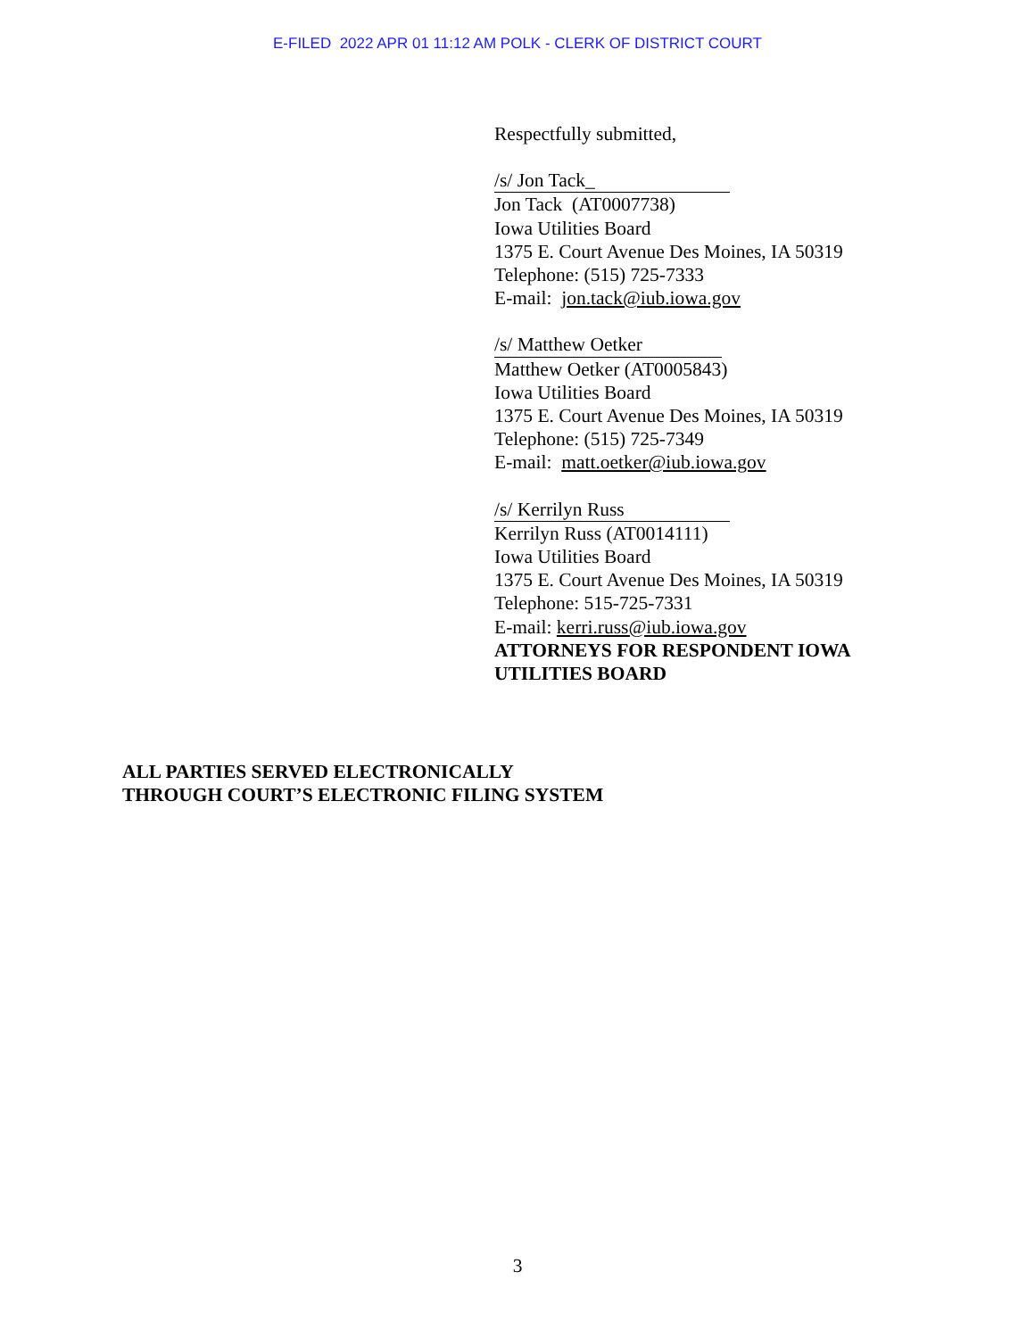E-FILED 2022 APR 01 11:12 AM POLK - CLERK OF DISTRICT COURT
Respectfully submitted,
/s/ Jon Tack_
Jon Tack (AT0007738)
Iowa Utilities Board
1375 E. Court Avenue Des Moines, IA 50319
Telephone: (515) 725-7333
E-mail: jon.tack@iub.iowa.gov
/s/ Matthew Oetker
Matthew Oetker (AT0005843)
Iowa Utilities Board
1375 E. Court Avenue Des Moines, IA 50319
Telephone: (515) 725-7349
E-mail: matt.oetker@iub.iowa.gov
/s/ Kerrilyn Russ
Kerrilyn Russ (AT0014111)
Iowa Utilities Board
1375 E. Court Avenue Des Moines, IA 50319
Telephone: 515-725-7331
E-mail: kerri.russ@iub.iowa.gov
ATTORNEYS FOR RESPONDENT IOWA
UTILITIES BOARD
ALL PARTIES SERVED ELECTRONICALLY
THROUGH COURT’S ELECTRONIC FILING SYSTEM
3